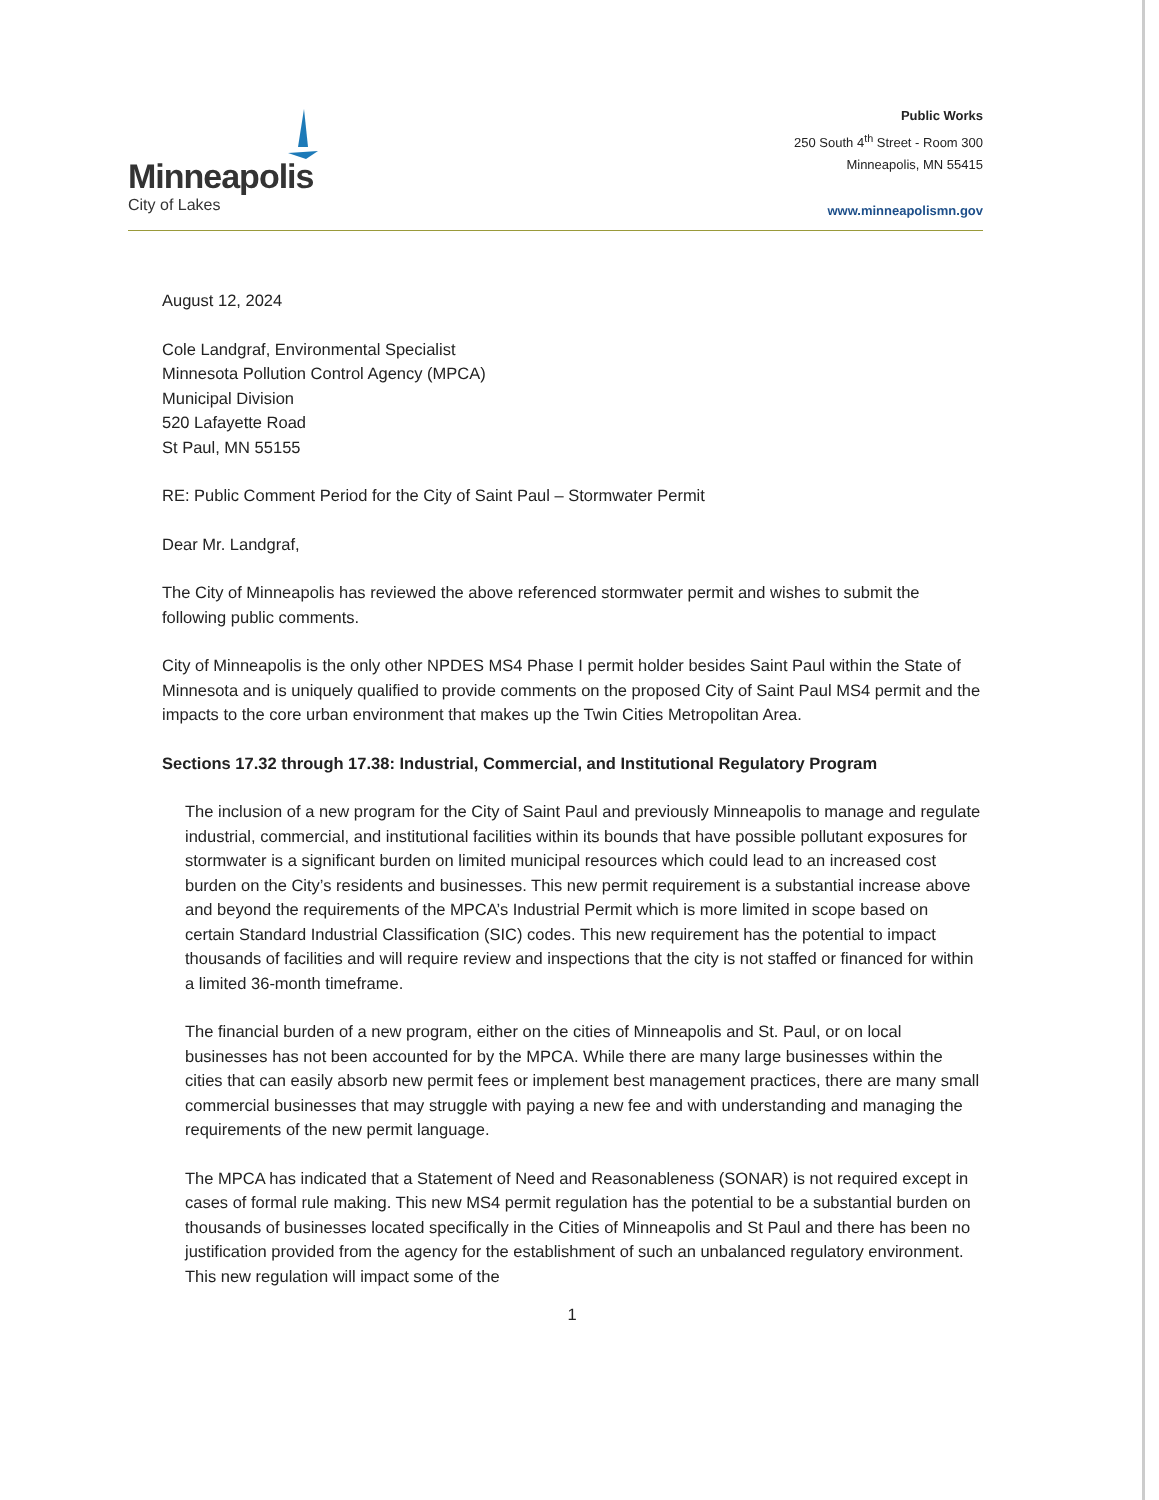Minneapolis
City of Lakes
Public Works
250 South 4<sup>th</sup> Street - Room 300
Minneapolis, MN 55415
www.minneapolismn.gov
August 12, 2024
Cole Landgraf, Environmental Specialist
Minnesota Pollution Control Agency (MPCA)
Municipal Division
520 Lafayette Road
St Paul, MN 55155
RE: Public Comment Period for the City of Saint Paul – Stormwater Permit
Dear Mr. Landgraf,
The City of Minneapolis has reviewed the above referenced stormwater permit and wishes to submit the following public comments.
City of Minneapolis is the only other NPDES MS4 Phase I permit holder besides Saint Paul within the State of Minnesota and is uniquely qualified to provide comments on the proposed City of Saint Paul MS4 permit and the impacts to the core urban environment that makes up the Twin Cities Metropolitan Area.
Sections 17.32 through 17.38: Industrial, Commercial, and Institutional Regulatory Program
The inclusion of a new program for the City of Saint Paul and previously Minneapolis to manage and regulate industrial, commercial, and institutional facilities within its bounds that have possible pollutant exposures for stormwater is a significant burden on limited municipal resources which could lead to an increased cost burden on the City’s residents and businesses. This new permit requirement is a substantial increase above and beyond the requirements of the MPCA’s Industrial Permit which is more limited in scope based on certain Standard Industrial Classification (SIC) codes. This new requirement has the potential to impact thousands of facilities and will require review and inspections that the city is not staffed or financed for within a limited 36-month timeframe.
The financial burden of a new program, either on the cities of Minneapolis and St. Paul, or on local businesses has not been accounted for by the MPCA. While there are many large businesses within the cities that can easily absorb new permit fees or implement best management practices, there are many small commercial businesses that may struggle with paying a new fee and with understanding and managing the requirements of the new permit language.
The MPCA has indicated that a Statement of Need and Reasonableness (SONAR) is not required except in cases of formal rule making. This new MS4 permit regulation has the potential to be a substantial burden on thousands of businesses located specifically in the Cities of Minneapolis and St Paul and there has been no justification provided from the agency for the establishment of such an unbalanced regulatory environment. This new regulation will impact some of the
1